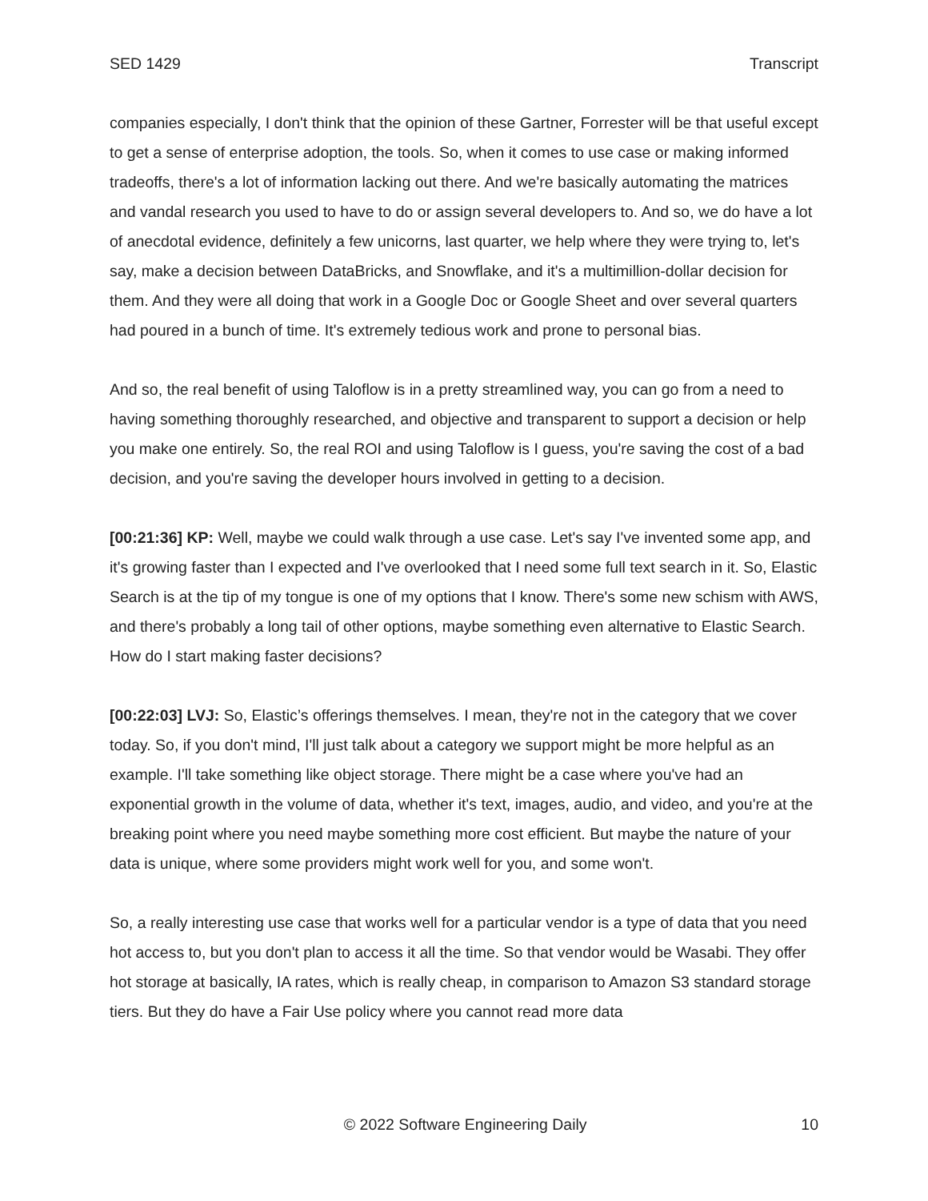SED 1429 Transcript
companies especially, I don't think that the opinion of these Gartner, Forrester will be that useful except to get a sense of enterprise adoption, the tools. So, when it comes to use case or making informed tradeoffs, there's a lot of information lacking out there. And we're basically automating the matrices and vandal research you used to have to do or assign several developers to. And so, we do have a lot of anecdotal evidence, definitely a few unicorns, last quarter, we help where they were trying to, let's say, make a decision between DataBricks, and Snowflake, and it's a multimillion-dollar decision for them. And they were all doing that work in a Google Doc or Google Sheet and over several quarters had poured in a bunch of time. It's extremely tedious work and prone to personal bias.
And so, the real benefit of using Taloflow is in a pretty streamlined way, you can go from a need to having something thoroughly researched, and objective and transparent to support a decision or help you make one entirely. So, the real ROI and using Taloflow is I guess, you're saving the cost of a bad decision, and you're saving the developer hours involved in getting to a decision.
[00:21:36] KP: Well, maybe we could walk through a use case. Let's say I've invented some app, and it's growing faster than I expected and I've overlooked that I need some full text search in it. So, Elastic Search is at the tip of my tongue is one of my options that I know. There's some new schism with AWS, and there's probably a long tail of other options, maybe something even alternative to Elastic Search. How do I start making faster decisions?
[00:22:03] LVJ: So, Elastic’s offerings themselves. I mean, they're not in the category that we cover today. So, if you don't mind, I'll just talk about a category we support might be more helpful as an example. I'll take something like object storage. There might be a case where you've had an exponential growth in the volume of data, whether it's text, images, audio, and video, and you're at the breaking point where you need maybe something more cost efficient. But maybe the nature of your data is unique, where some providers might work well for you, and some won't.
So, a really interesting use case that works well for a particular vendor is a type of data that you need hot access to, but you don't plan to access it all the time. So that vendor would be Wasabi. They offer hot storage at basically, IA rates, which is really cheap, in comparison to Amazon S3 standard storage tiers. But they do have a Fair Use policy where you cannot read more data
© 2022 Software Engineering Daily 10